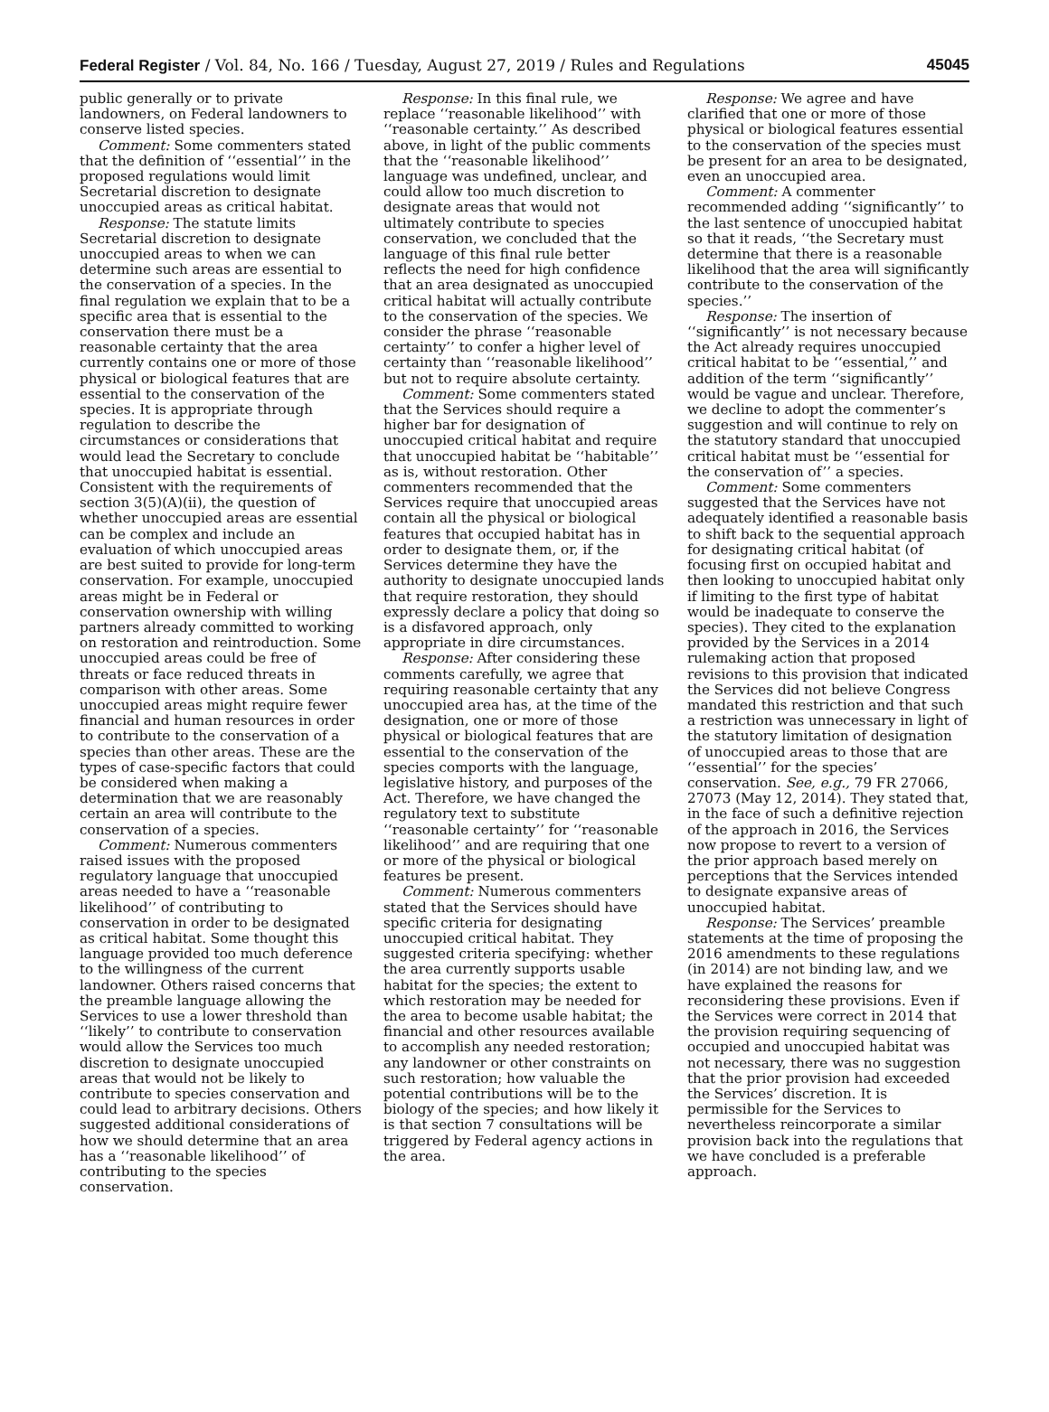Federal Register / Vol. 84, No. 166 / Tuesday, August 27, 2019 / Rules and Regulations 45045
public generally or to private landowners, on Federal landowners to conserve listed species.
Comment: Some commenters stated that the definition of ‘‘essential’’ in the proposed regulations would limit Secretarial discretion to designate unoccupied areas as critical habitat.
Response: The statute limits Secretarial discretion to designate unoccupied areas to when we can determine such areas are essential to the conservation of a species. In the final regulation we explain that to be a specific area that is essential to the conservation there must be a reasonable certainty that the area currently contains one or more of those physical or biological features that are essential to the conservation of the species. It is appropriate through regulation to describe the circumstances or considerations that would lead the Secretary to conclude that unoccupied habitat is essential. Consistent with the requirements of section 3(5)(A)(ii), the question of whether unoccupied areas are essential can be complex and include an evaluation of which unoccupied areas are best suited to provide for long-term conservation. For example, unoccupied areas might be in Federal or conservation ownership with willing partners already committed to working on restoration and reintroduction. Some unoccupied areas could be free of threats or face reduced threats in comparison with other areas. Some unoccupied areas might require fewer financial and human resources in order to contribute to the conservation of a species than other areas. These are the types of case-specific factors that could be considered when making a determination that we are reasonably certain an area will contribute to the conservation of a species.
Comment: Numerous commenters raised issues with the proposed regulatory language that unoccupied areas needed to have a ‘‘reasonable likelihood’’ of contributing to conservation in order to be designated as critical habitat. Some thought this language provided too much deference to the willingness of the current landowner. Others raised concerns that the preamble language allowing the Services to use a lower threshold than ‘‘likely’’ to contribute to conservation would allow the Services too much discretion to designate unoccupied areas that would not be likely to contribute to species conservation and could lead to arbitrary decisions. Others suggested additional considerations of how we should determine that an area has a ‘‘reasonable likelihood’’ of contributing to the species conservation.
Response: In this final rule, we replace ‘‘reasonable likelihood’’ with ‘‘reasonable certainty.’’ As described above, in light of the public comments that the ‘‘reasonable likelihood’’ language was undefined, unclear, and could allow too much discretion to designate areas that would not ultimately contribute to species conservation, we concluded that the language of this final rule better reflects the need for high confidence that an area designated as unoccupied critical habitat will actually contribute to the conservation of the species. We consider the phrase ‘‘reasonable certainty’’ to confer a higher level of certainty than ‘‘reasonable likelihood’’ but not to require absolute certainty.
Comment: Some commenters stated that the Services should require a higher bar for designation of unoccupied critical habitat and require that unoccupied habitat be ‘‘habitable’’ as is, without restoration. Other commenters recommended that the Services require that unoccupied areas contain all the physical or biological features that occupied habitat has in order to designate them, or, if the Services determine they have the authority to designate unoccupied lands that require restoration, they should expressly declare a policy that doing so is a disfavored approach, only appropriate in dire circumstances.
Response: After considering these comments carefully, we agree that requiring reasonable certainty that any unoccupied area has, at the time of the designation, one or more of those physical or biological features that are essential to the conservation of the species comports with the language, legislative history, and purposes of the Act. Therefore, we have changed the regulatory text to substitute ‘‘reasonable certainty’’ for ‘‘reasonable likelihood’’ and are requiring that one or more of the physical or biological features be present.
Comment: Numerous commenters stated that the Services should have specific criteria for designating unoccupied critical habitat. They suggested criteria specifying: whether the area currently supports usable habitat for the species; the extent to which restoration may be needed for the area to become usable habitat; the financial and other resources available to accomplish any needed restoration; any landowner or other constraints on such restoration; how valuable the potential contributions will be to the biology of the species; and how likely it is that section 7 consultations will be triggered by Federal agency actions in the area.
Response: We agree and have clarified that one or more of those physical or biological features essential to the conservation of the species must be present for an area to be designated, even an unoccupied area.
Comment: A commenter recommended adding ‘‘significantly’’ to the last sentence of unoccupied habitat so that it reads, ‘‘the Secretary must determine that there is a reasonable likelihood that the area will significantly contribute to the conservation of the species.’’
Response: The insertion of ‘‘significantly’’ is not necessary because the Act already requires unoccupied critical habitat to be ‘‘essential,’’ and addition of the term ‘‘significantly’’ would be vague and unclear. Therefore, we decline to adopt the commenter’s suggestion and will continue to rely on the statutory standard that unoccupied critical habitat must be ‘‘essential for the conservation of’’ a species.
Comment: Some commenters suggested that the Services have not adequately identified a reasonable basis to shift back to the sequential approach for designating critical habitat (of focusing first on occupied habitat and then looking to unoccupied habitat only if limiting to the first type of habitat would be inadequate to conserve the species). They cited to the explanation provided by the Services in a 2014 rulemaking action that proposed revisions to this provision that indicated the Services did not believe Congress mandated this restriction and that such a restriction was unnecessary in light of the statutory limitation of designation of unoccupied areas to those that are ‘‘essential’’ for the species’ conservation. See, e.g., 79 FR 27066, 27073 (May 12, 2014). They stated that, in the face of such a definitive rejection of the approach in 2016, the Services now propose to revert to a version of the prior approach based merely on perceptions that the Services intended to designate expansive areas of unoccupied habitat.
Response: The Services’ preamble statements at the time of proposing the 2016 amendments to these regulations (in 2014) are not binding law, and we have explained the reasons for reconsidering these provisions. Even if the Services were correct in 2014 that the provision requiring sequencing of occupied and unoccupied habitat was not necessary, there was no suggestion that the prior provision had exceeded the Services’ discretion. It is permissible for the Services to nevertheless reincorporate a similar provision back into the regulations that we have concluded is a preferable approach.